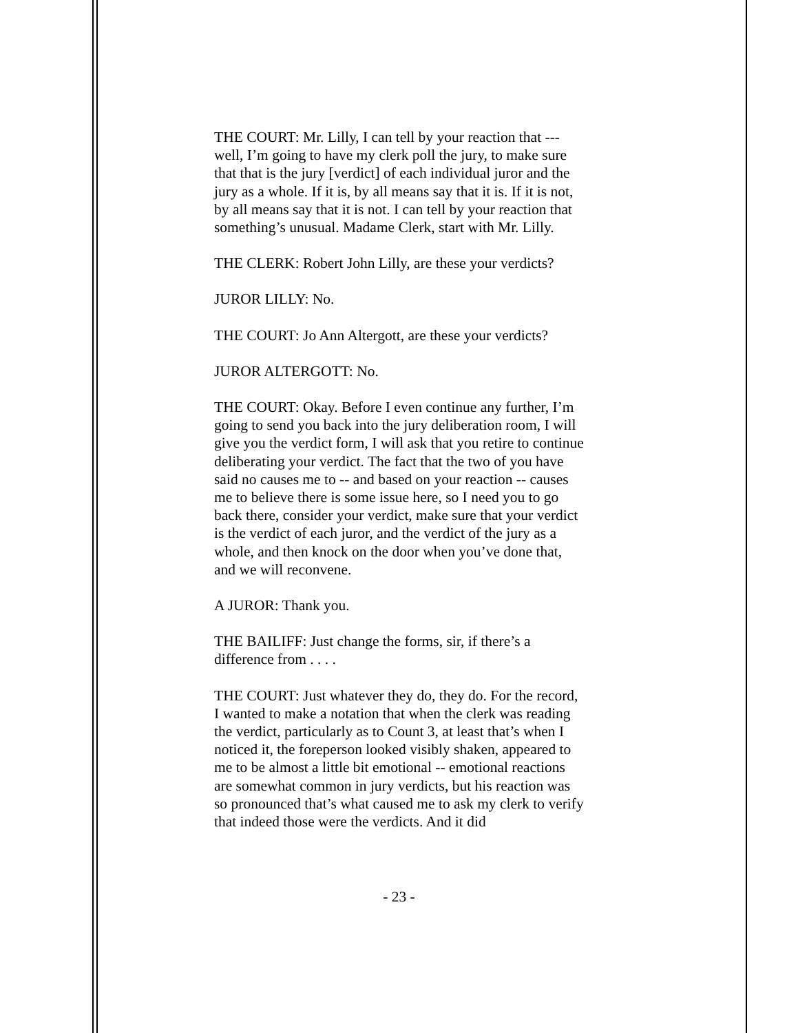THE COURT: Mr. Lilly, I can tell by your reaction that --- well, I’m going to have my clerk poll the jury, to make sure that that is the jury [verdict] of each individual juror and the jury as a whole. If it is, by all means say that it is. If it is not, by all means say that it is not. I can tell by your reaction that something’s unusual. Madame Clerk, start with Mr. Lilly.
THE CLERK: Robert John Lilly, are these your verdicts?
JUROR LILLY: No.
THE COURT: Jo Ann Altergott, are these your verdicts?
JUROR ALTERGOTT: No.
THE COURT: Okay. Before I even continue any further, I’m going to send you back into the jury deliberation room, I will give you the verdict form, I will ask that you retire to continue deliberating your verdict. The fact that the two of you have said no causes me to -- and based on your reaction -- causes me to believe there is some issue here, so I need you to go back there, consider your verdict, make sure that your verdict is the verdict of each juror, and the verdict of the jury as a whole, and then knock on the door when you’ve done that, and we will reconvene.
A JUROR: Thank you.
THE BAILIFF: Just change the forms, sir, if there’s a difference from . . . .
THE COURT: Just whatever they do, they do. For the record, I wanted to make a notation that when the clerk was reading the verdict, particularly as to Count 3, at least that’s when I noticed it, the foreperson looked visibly shaken, appeared to me to be almost a little bit emotional -- emotional reactions are somewhat common in jury verdicts, but his reaction was so pronounced that’s what caused me to ask my clerk to verify that indeed those were the verdicts. And it did
- 23 -